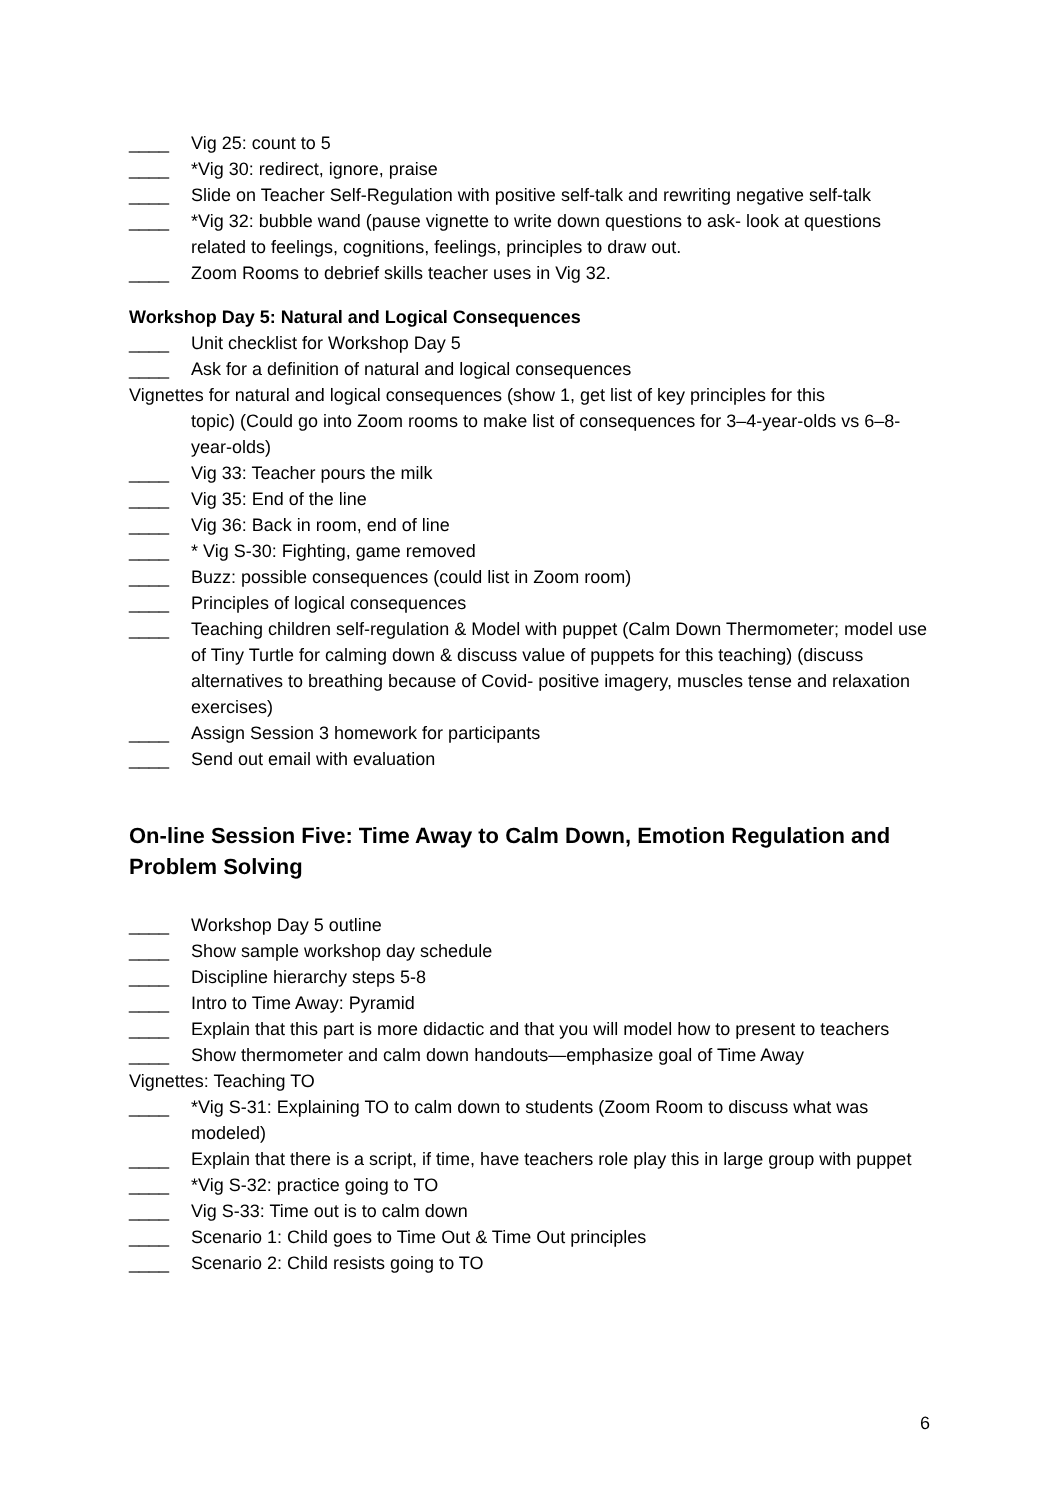____ Vig 25: count to 5
____ *Vig 30: redirect, ignore, praise
____ Slide on Teacher Self-Regulation with positive self-talk and rewriting negative self-talk
____ *Vig 32: bubble wand (pause vignette to write down questions to ask- look at questions related to feelings, cognitions, feelings, principles to draw out.
____ Zoom Rooms to debrief skills teacher uses in Vig 32.
Workshop Day 5: Natural and Logical Consequences
____ Unit checklist for Workshop Day 5
____ Ask for a definition of natural and logical consequences
Vignettes for natural and logical consequences (show 1, get list of key principles for this
topic) (Could go into Zoom rooms to make list of consequences for 3–4-year-olds vs 6–8-year-olds)
____ Vig 33: Teacher pours the milk
____ Vig 35: End of the line
____ Vig 36: Back in room, end of line
____ * Vig S-30: Fighting, game removed
____ Buzz: possible consequences (could list in Zoom room)
____ Principles of logical consequences
____ Teaching children self-regulation & Model with puppet (Calm Down Thermometer; model use of Tiny Turtle for calming down & discuss value of puppets for this teaching) (discuss alternatives to breathing because of Covid- positive imagery, muscles tense and relaxation exercises)
____ Assign Session 3 homework for participants
____ Send out email with evaluation
On-line Session Five: Time Away to Calm Down, Emotion Regulation and Problem Solving
____ Workshop Day 5 outline
____ Show sample workshop day schedule
____ Discipline hierarchy steps 5-8
____ Intro to Time Away: Pyramid
____ Explain that this part is more didactic and that you will model how to present to teachers
____ Show thermometer and calm down handouts—emphasize goal of Time Away
Vignettes: Teaching TO
____ *Vig S-31: Explaining TO to calm down to students (Zoom Room to discuss what was modeled)
____ Explain that there is a script, if time, have teachers role play this in large group with puppet
____ *Vig S-32: practice going to TO
____ Vig S-33: Time out is to calm down
____ Scenario 1: Child goes to Time Out & Time Out principles
____ Scenario 2: Child resists going to TO
6